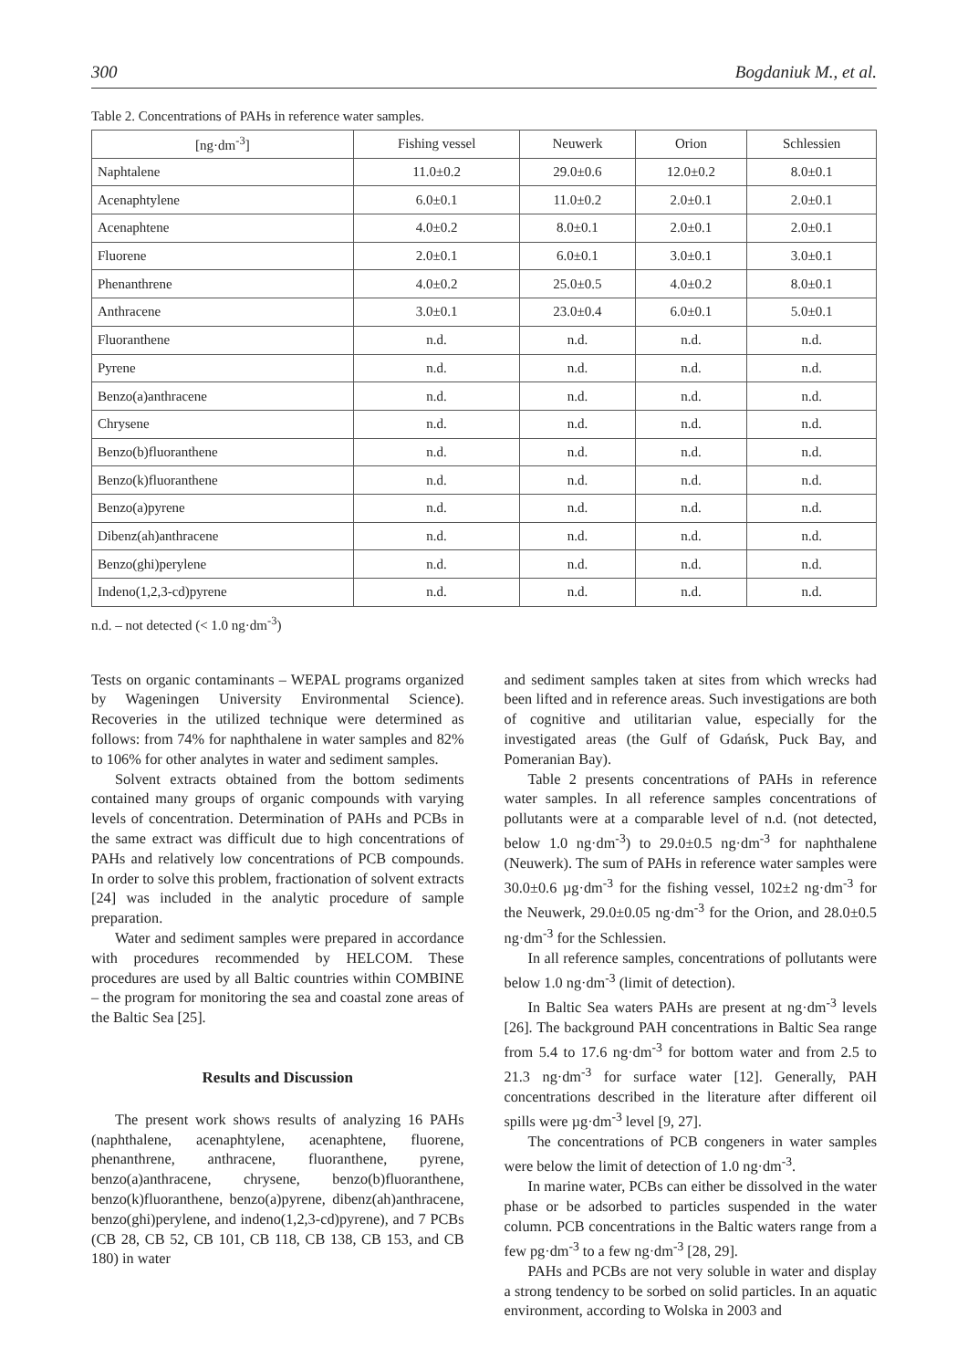300 Bogdaniuk M., et al.
Table 2. Concentrations of PAHs in reference water samples.
| [ng·dm<sup>-3</sup>] | Fishing vessel | Neuwerk | Orion | Schlessien |
| --- | --- | --- | --- | --- |
| Naphtalene | 11.0±0.2 | 29.0±0.6 | 12.0±0.2 | 8.0±0.1 |
| Acenaphtylene | 6.0±0.1 | 11.0±0.2 | 2.0±0.1 | 2.0±0.1 |
| Acenaphtene | 4.0±0.2 | 8.0±0.1 | 2.0±0.1 | 2.0±0.1 |
| Fluorene | 2.0±0.1 | 6.0±0.1 | 3.0±0.1 | 3.0±0.1 |
| Phenanthrene | 4.0±0.2 | 25.0±0.5 | 4.0±0.2 | 8.0±0.1 |
| Anthracene | 3.0±0.1 | 23.0±0.4 | 6.0±0.1 | 5.0±0.1 |
| Fluoranthene | n.d. | n.d. | n.d. | n.d. |
| Pyrene | n.d. | n.d. | n.d. | n.d. |
| Benzo(a)anthracene | n.d. | n.d. | n.d. | n.d. |
| Chrysene | n.d. | n.d. | n.d. | n.d. |
| Benzo(b)fluoranthene | n.d. | n.d. | n.d. | n.d. |
| Benzo(k)fluoranthene | n.d. | n.d. | n.d. | n.d. |
| Benzo(a)pyrene | n.d. | n.d. | n.d. | n.d. |
| Dibenz(ah)anthracene | n.d. | n.d. | n.d. | n.d. |
| Benzo(ghi)perylene | n.d. | n.d. | n.d. | n.d. |
| Indeno(1,2,3-cd)pyrene | n.d. | n.d. | n.d. | n.d. |
n.d. – not detected (< 1.0 ng·dm<sup>-3</sup>)
Tests on organic contaminants – WEPAL programs organized by Wageningen University Environmental Science). Recoveries in the utilized technique were determined as follows: from 74% for naphthalene in water samples and 82% to 106% for other analytes in water and sediment samples.
Solvent extracts obtained from the bottom sediments contained many groups of organic compounds with varying levels of concentration. Determination of PAHs and PCBs in the same extract was difficult due to high concentrations of PAHs and relatively low concentrations of PCB compounds. In order to solve this problem, fractionation of solvent extracts [24] was included in the analytic procedure of sample preparation.
Water and sediment samples were prepared in accordance with procedures recommended by HELCOM. These procedures are used by all Baltic countries within COMBINE – the program for monitoring the sea and coastal zone areas of the Baltic Sea [25].
Results and Discussion
The present work shows results of analyzing 16 PAHs (naphthalene, acenaphtylene, acenaphtene, fluorene, phenanthrene, anthracene, fluoranthene, pyrene, benzo(a)anthracene, chrysene, benzo(b)fluoranthene, benzo(k)fluoranthene, benzo(a)pyrene, dibenz(ah)anthracene, benzo(ghi)perylene, and indeno(1,2,3-cd)pyrene), and 7 PCBs (CB 28, CB 52, CB 101, CB 118, CB 138, CB 153, and CB 180) in water
and sediment samples taken at sites from which wrecks had been lifted and in reference areas. Such investigations are both of cognitive and utilitarian value, especially for the investigated areas (the Gulf of Gdańsk, Puck Bay, and Pomeranian Bay).
Table 2 presents concentrations of PAHs in reference water samples. In all reference samples concentrations of pollutants were at a comparable level of n.d. (not detected, below 1.0 ng·dm<sup>-3</sup>) to 29.0±0.5 ng·dm<sup>-3</sup> for naphthalene (Neuwerk). The sum of PAHs in reference water samples were 30.0±0.6 µg·dm<sup>-3</sup> for the fishing vessel, 102±2 ng·dm<sup>-3</sup> for the Neuwerk, 29.0±0.05 ng·dm<sup>-3</sup> for the Orion, and 28.0±0.5 ng·dm<sup>-3</sup> for the Schlessien.
In all reference samples, concentrations of pollutants were below 1.0 ng·dm<sup>-3</sup> (limit of detection).
In Baltic Sea waters PAHs are present at ng·dm<sup>-3</sup> levels [26]. The background PAH concentrations in Baltic Sea range from 5.4 to 17.6 ng·dm<sup>-3</sup> for bottom water and from 2.5 to 21.3 ng·dm<sup>-3</sup> for surface water [12]. Generally, PAH concentrations described in the literature after different oil spills were µg·dm<sup>-3</sup> level [9, 27].
The concentrations of PCB congeners in water samples were below the limit of detection of 1.0 ng·dm<sup>-3</sup>.
In marine water, PCBs can either be dissolved in the water phase or be adsorbed to particles suspended in the water column. PCB concentrations in the Baltic waters range from a few pg·dm<sup>-3</sup> to a few ng·dm<sup>-3</sup> [28, 29].
PAHs and PCBs are not very soluble in water and display a strong tendency to be sorbed on solid particles. In an aquatic environment, according to Wolska in 2003 and